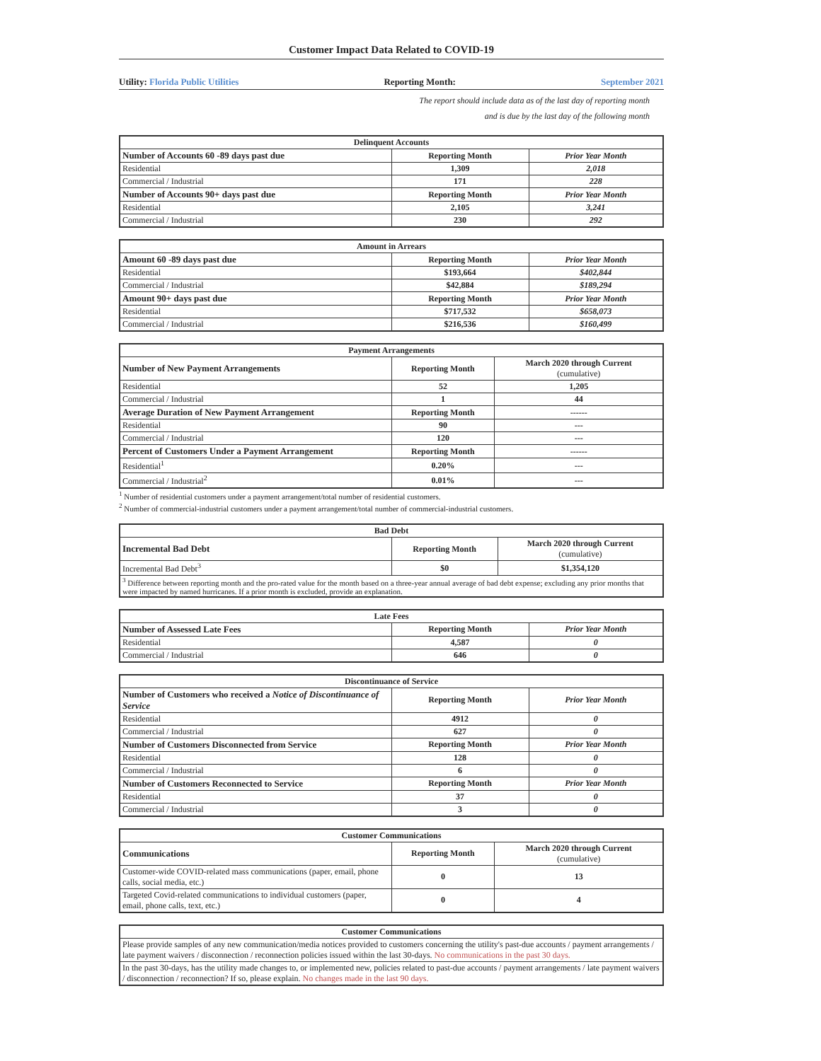Customer Impact Data Related to COVID-19
Utility: Florida Public Utilities Reporting Month: September 2021
The report should include data as of the last day of reporting month
and is due by the last day of the following month
| Delinquent Accounts | | |
| --- | --- | --- |
| Number of Accounts 60 -89 days past due | Reporting Month | Prior Year Month |
| Residential | 1,309 | 2,018 |
| Commercial / Industrial | 171 | 228 |
| Number of Accounts 90+ days past due | Reporting Month | Prior Year Month |
| Residential | 2,105 | 3,241 |
| Commercial / Industrial | 230 | 292 |
| Amount in Arrears | | |
| --- | --- | --- |
| Amount 60 -89 days past due | Reporting Month | Prior Year Month |
| Residential | $193,664 | $402,844 |
| Commercial / Industrial | $42,884 | $189,294 |
| Amount 90+ days past due | Reporting Month | Prior Year Month |
| Residential | $717,532 | $658,073 |
| Commercial / Industrial | $216,536 | $160,499 |
| Payment Arrangements | | |
| --- | --- | --- |
| Number of New Payment Arrangements | Reporting Month | March 2020 through Current (cumulative) |
| Residential | 52 | 1,205 |
| Commercial / Industrial | 1 | 44 |
| Average Duration of New Payment Arrangement | Reporting Month | ------ |
| Residential | 90 | --- |
| Commercial / Industrial | 120 | --- |
| Percent of Customers Under a Payment Arrangement | Reporting Month | ------ |
| Residential<sup>1</sup> | 0.20% | --- |
| Commercial / Industrial<sup>2</sup> | 0.01% | --- |
<sup>1</sup> Number of residential customers under a payment arrangement/total number of residential customers.
<sup>2</sup> Number of commercial-industrial customers under a payment arrangement/total number of commercial-industrial customers.
| Bad Debt | | |
| --- | --- | --- |
| Incremental Bad Debt | Reporting Month | March 2020 through Current (cumulative) |
| Incremental Bad Debt<sup>3</sup> | $0 | $1,354,120 |
| <sup>3</sup> Difference between reporting month and the pro-rated value for the month based on a three-year annual average of bad debt expense; excluding any prior months that were impacted by named hurricanes. If a prior month is excluded, provide an explanation. | | |
| Late Fees | | |
| --- | --- | --- |
| Number of Assessed Late Fees | Reporting Month | Prior Year Month |
| Residential | 4,587 | 0 |
| Commercial / Industrial | 646 | 0 |
| Discontinuance of Service | | |
| --- | --- | --- |
| Number of Customers who received a Notice of Discontinuance of Service | Reporting Month | Prior Year Month |
| Residential | 4912 | 0 |
| Commercial / Industrial | 627 | 0 |
| Number of Customers Disconnected from Service | Reporting Month | Prior Year Month |
| Residential | 128 | 0 |
| Commercial / Industrial | 6 | 0 |
| Number of Customers Reconnected to Service | Reporting Month | Prior Year Month |
| Residential | 37 | 0 |
| Commercial / Industrial | 3 | 0 |
| Customer Communications | | |
| --- | --- | --- |
| Communications | Reporting Month | March 2020 through Current (cumulative) |
| Customer-wide COVID-related mass communications (paper, email, phone calls, social media, etc.) | 0 | 13 |
| Targeted Covid-related communications to individual customers (paper, email, phone calls, text, etc.) | 0 | 4 |
| Customer Communications |
| --- |
| Please provide samples of any new communication/media notices provided to customers concerning the utility's past-due accounts / payment arrangements / late payment waivers / disconnection / reconnection policies issued within the last 30-days. No communications in the past 30 days. |
| In the past 30-days, has the utility made changes to, or implemented new, policies related to past-due accounts / payment arrangements / late payment waivers / disconnection / reconnection? If so, please explain. No changes made in the last 90 days. |